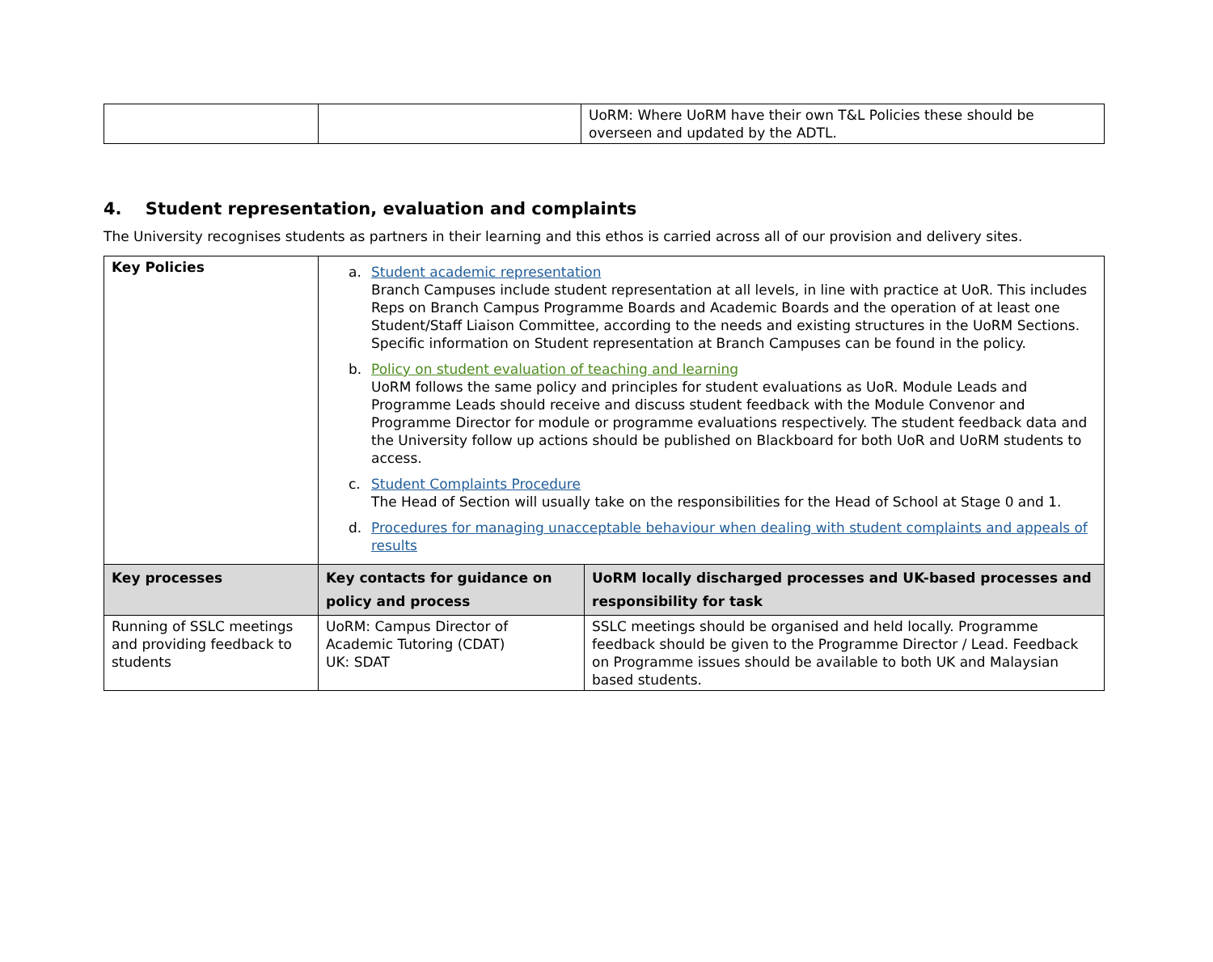| | | UoRM: Where UoRM have their own T&L Policies these should be overseen and updated by the ADTL. |
4. Student representation, evaluation and complaints
The University recognises students as partners in their learning and this ethos is carried across all of our provision and delivery sites.
| Key Policies | a. Student academic representation Branch Campuses include student representation at all levels, in line with practice at UoR. This includes Reps on Branch Campus Programme Boards and Academic Boards and the operation of at least one Student/Staff Liaison Committee, according to the needs and existing structures in the UoRM Sections. Specific information on Student representation at Branch Campuses can be found in the policy. b. Policy on student evaluation of teaching and learning UoRM follows the same policy and principles for student evaluations as UoR. Module Leads and Programme Leads should receive and discuss student feedback with the Module Convenor and Programme Director for module or programme evaluations respectively. The student feedback data and the University follow up actions should be published on Blackboard for both UoR and UoRM students to access. c. Student Complaints Procedure The Head of Section will usually take on the responsibilities for the Head of School at Stage 0 and 1. d. Procedures for managing unacceptable behaviour when dealing with student complaints and appeals of results | |
| Key processes | Key contacts for guidance on policy and process | UoRM locally discharged processes and UK-based processes and responsibility for task |
| Running of SSLC meetings and providing feedback to students | UoRM: Campus Director of Academic Tutoring (CDAT) UK: SDAT | SSLC meetings should be organised and held locally. Programme feedback should be given to the Programme Director / Lead. Feedback on Programme issues should be available to both UK and Malaysian based students. |